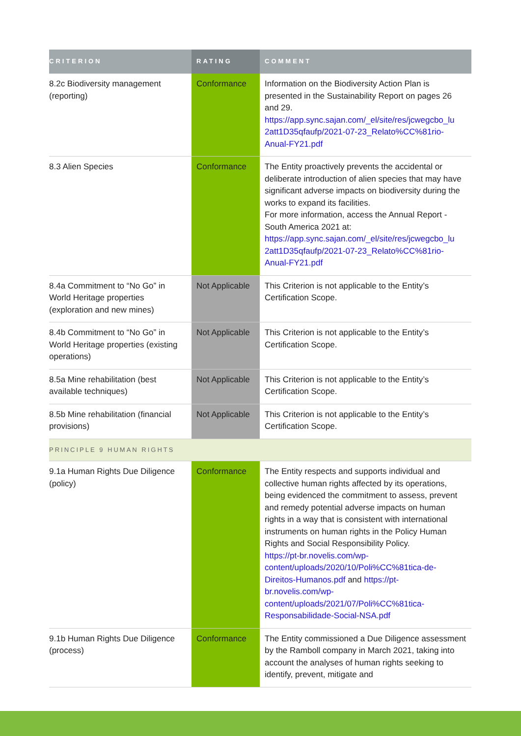| CRITERION | RATING | COMMENT |
| --- | --- | --- |
| 8.2c Biodiversity management (reporting) | Conformance | Information on the Biodiversity Action Plan is presented in the Sustainability Report on pages 26 and 29. https://app.sync.sajan.com/_el/site/res/jcwegcbo_lu 2att1D35qfaufp/2021-07-23_Relato%CC%81rio-Anual-FY21.pdf |
| 8.3 Alien Species | Conformance | The Entity proactively prevents the accidental or deliberate introduction of alien species that may have significant adverse impacts on biodiversity during the works to expand its facilities. For more information, access the Annual Report - South America 2021 at: https://app.sync.sajan.com/_el/site/res/jcwegcbo_lu 2att1D35qfaufp/2021-07-23_Relato%CC%81rio-Anual-FY21.pdf |
| 8.4a Commitment to “No Go” in World Heritage properties (exploration and new mines) | Not Applicable | This Criterion is not applicable to the Entity’s Certification Scope. |
| 8.4b Commitment to “No Go” in World Heritage properties (existing operations) | Not Applicable | This Criterion is not applicable to the Entity’s Certification Scope. |
| 8.5a Mine rehabilitation (best available techniques) | Not Applicable | This Criterion is not applicable to the Entity’s Certification Scope. |
| 8.5b Mine rehabilitation (financial provisions) | Not Applicable | This Criterion is not applicable to the Entity’s Certification Scope. |
| PRINCIPLE 9 HUMAN RIGHTS | | |
| 9.1a Human Rights Due Diligence (policy) | Conformance | The Entity respects and supports individual and collective human rights affected by its operations, being evidenced the commitment to assess, prevent and remedy potential adverse impacts on human rights in a way that is consistent with international instruments on human rights in the Policy Human Rights and Social Responsibility Policy. https://pt-br.novelis.com/wp-content/uploads/2020/10/Poli%CC%81tica-de-Direitos-Humanos.pdf and https://pt-br.novelis.com/wp-content/uploads/2021/07/Poli%CC%81tica-Responsabilidade-Social-NSA.pdf |
| 9.1b Human Rights Due Diligence (process) | Conformance | The Entity commissioned a Due Diligence assessment by the Ramboll company in March 2021, taking into account the analyses of human rights seeking to identify, prevent, mitigate and |